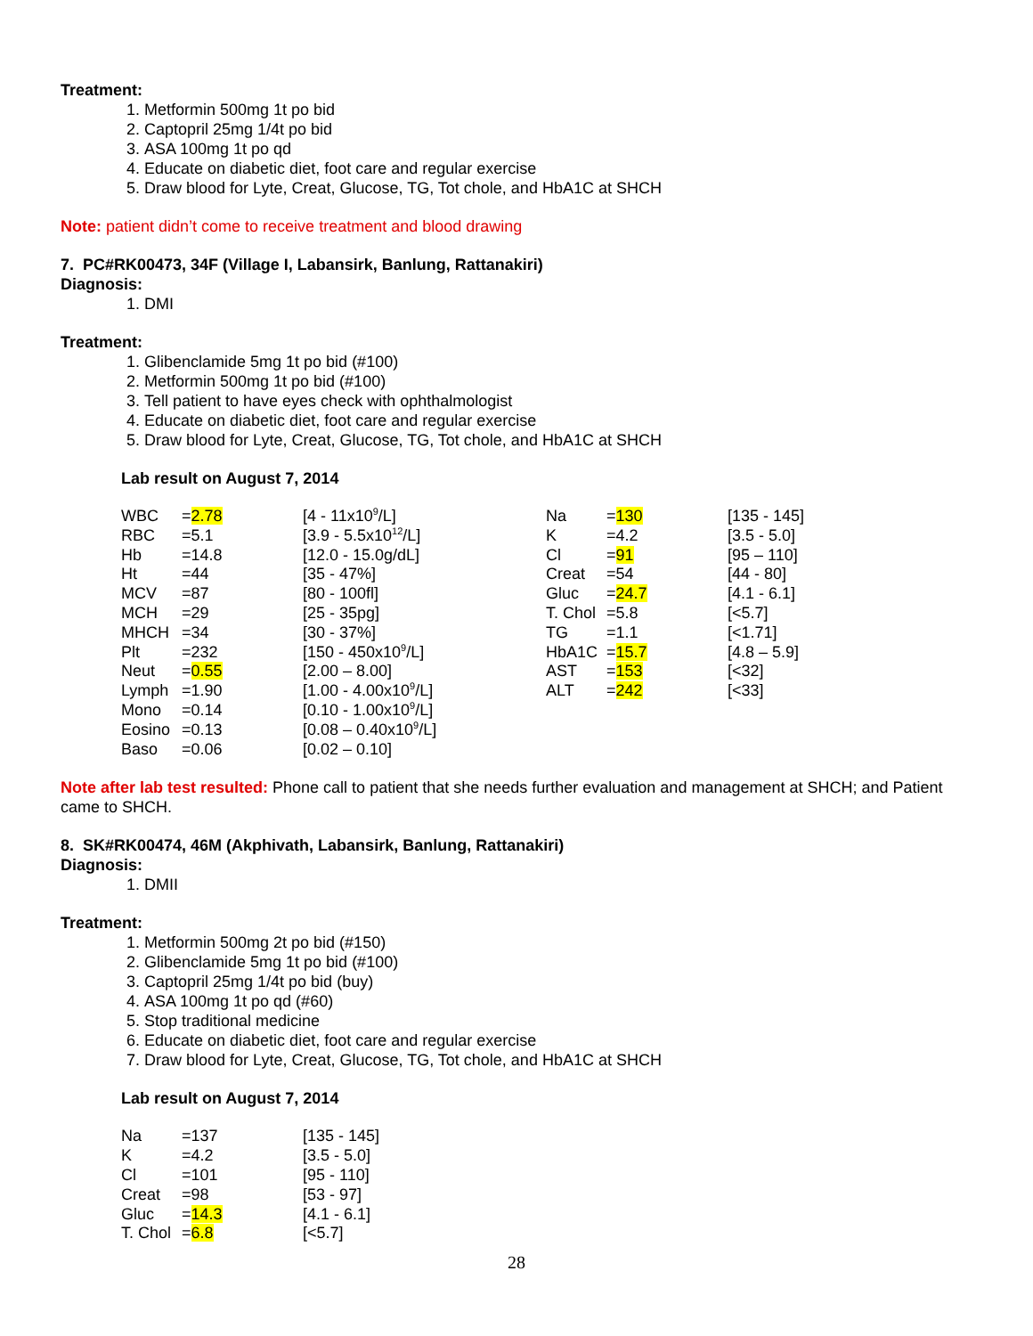Treatment:
1. Metformin 500mg 1t po bid
2. Captopril 25mg 1/4t po bid
3. ASA 100mg 1t po qd
4. Educate on diabetic diet, foot care and regular exercise
5. Draw blood for Lyte, Creat, Glucose, TG, Tot chole, and HbA1C at SHCH
Note: patient didn’t come to receive treatment and blood drawing
7. PC#RK00473, 34F (Village I, Labansirk, Banlung, Rattanakiri)
Diagnosis:
1. DMI
Treatment:
1. Glibenclamide 5mg 1t po bid (#100)
2. Metformin 500mg 1t po bid (#100)
3. Tell patient to have eyes check with ophthalmologist
4. Educate on diabetic diet, foot care and regular exercise
5. Draw blood for Lyte, Creat, Glucose, TG, Tot chole, and HbA1C at SHCH
Lab result on August 7, 2014
| WBC | = 2.78 | [4 - 11x10<sup>9</sup>/L] | Na | = 130 | [135 - 145] |
| RBC | =5.1 | [3.9 - 5.5x10<sup>12</sup>/L] | K | =4.2 | [3.5 - 5.0] |
| Hb | =14.8 | [12.0 - 15.0g/dL] | Cl | = 91 | [95 – 110] |
| Ht | =44 | [35 - 47%] | Creat | =54 | [44 - 80] |
| MCV | =87 | [80 - 100fl] | Gluc | = 24.7 | [4.1 - 6.1] |
| MCH | =29 | [25 - 35pg] | T. Chol | =5.8 | [<5.7] |
| MHCH | =34 | [30 - 37%] | TG | =1.1 | [<1.71] |
| Plt | =232 | [150 - 450x10<sup>9</sup>/L] | HbA1C | = 15.7 | [4.8 – 5.9] |
| Neut | = 0.55 | [2.00 – 8.00] | AST | = 153 | [<32] |
| Lymph | =1.90 | [1.00 - 4.00x10<sup>9</sup>/L] | ALT | = 242 | [<33] |
| Mono | =0.14 | [0.10 - 1.00x10<sup>9</sup>/L] | | | |
| Eosino | =0.13 | [0.08 – 0.40x10<sup>9</sup>/L] | | | |
| Baso | =0.06 | [0.02 – 0.10] | | | |
Note after lab test resulted: Phone call to patient that she needs further evaluation and management at SHCH; and Patient came to SHCH.
8. SK#RK00474, 46M (Akphivath, Labansirk, Banlung, Rattanakiri)
Diagnosis:
1. DMII
Treatment:
1. Metformin 500mg 2t po bid (#150)
2. Glibenclamide 5mg 1t po bid (#100)
3. Captopril 25mg 1/4t po bid (buy)
4. ASA 100mg 1t po qd (#60)
5. Stop traditional medicine
6. Educate on diabetic diet, foot care and regular exercise
7. Draw blood for Lyte, Creat, Glucose, TG, Tot chole, and HbA1C at SHCH
Lab result on August 7, 2014
| Na | =137 | [135 - 145] |
| K | =4.2 | [3.5 - 5.0] |
| Cl | =101 | [95 - 110] |
| Creat | =98 | [53 - 97] |
| Gluc | = 14.3 | [4.1 - 6.1] |
| T. Chol | = 6.8 | [<5.7] |
28